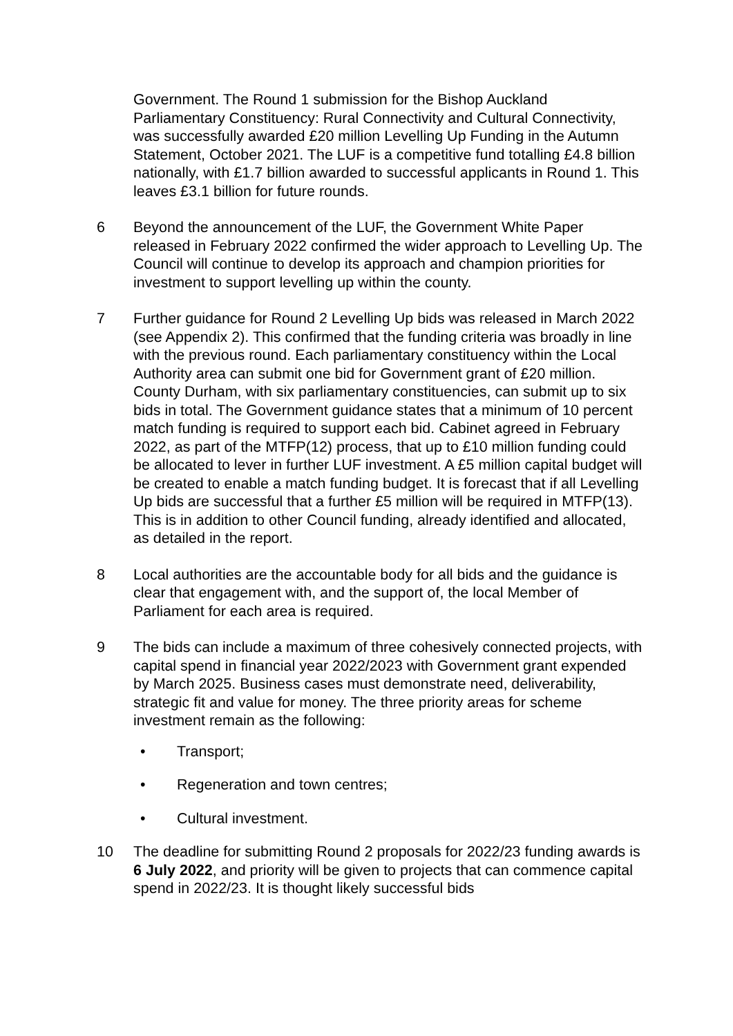Government. The Round 1 submission for the Bishop Auckland Parliamentary Constituency: Rural Connectivity and Cultural Connectivity, was successfully awarded £20 million Levelling Up Funding in the Autumn Statement, October 2021. The LUF is a competitive fund totalling £4.8 billion nationally, with £1.7 billion awarded to successful applicants in Round 1. This leaves £3.1 billion for future rounds.
6 Beyond the announcement of the LUF, the Government White Paper released in February 2022 confirmed the wider approach to Levelling Up. The Council will continue to develop its approach and champion priorities for investment to support levelling up within the county.
7 Further guidance for Round 2 Levelling Up bids was released in March 2022 (see Appendix 2). This confirmed that the funding criteria was broadly in line with the previous round. Each parliamentary constituency within the Local Authority area can submit one bid for Government grant of £20 million. County Durham, with six parliamentary constituencies, can submit up to six bids in total. The Government guidance states that a minimum of 10 percent match funding is required to support each bid. Cabinet agreed in February 2022, as part of the MTFP(12) process, that up to £10 million funding could be allocated to lever in further LUF investment. A £5 million capital budget will be created to enable a match funding budget. It is forecast that if all Levelling Up bids are successful that a further £5 million will be required in MTFP(13). This is in addition to other Council funding, already identified and allocated, as detailed in the report.
8 Local authorities are the accountable body for all bids and the guidance is clear that engagement with, and the support of, the local Member of Parliament for each area is required.
9 The bids can include a maximum of three cohesively connected projects, with capital spend in financial year 2022/2023 with Government grant expended by March 2025. Business cases must demonstrate need, deliverability, strategic fit and value for money. The three priority areas for scheme investment remain as the following:
• Transport;
• Regeneration and town centres;
• Cultural investment.
10 The deadline for submitting Round 2 proposals for 2022/23 funding awards is 6 July 2022, and priority will be given to projects that can commence capital spend in 2022/23. It is thought likely successful bids